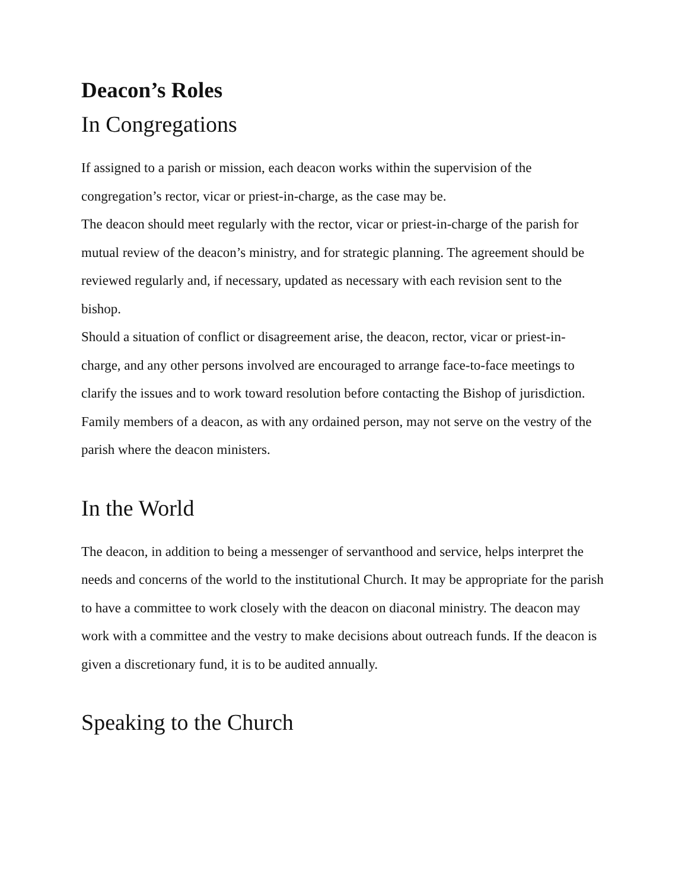Deacon’s Roles
In Congregations
If assigned to a parish or mission, each deacon works within the supervision of the congregation’s rector, vicar or priest-in-charge, as the case may be.
The deacon should meet regularly with the rector, vicar or priest-in-charge of the parish for mutual review of the deacon’s ministry, and for strategic planning. The agreement should be reviewed regularly and, if necessary, updated as necessary with each revision sent to the bishop.
Should a situation of conflict or disagreement arise, the deacon, rector, vicar or priest-in-charge, and any other persons involved are encouraged to arrange face-to-face meetings to clarify the issues and to work toward resolution before contacting the Bishop of jurisdiction.
Family members of a deacon, as with any ordained person, may not serve on the vestry of the parish where the deacon ministers.
In the World
The deacon, in addition to being a messenger of servanthood and service, helps interpret the needs and concerns of the world to the institutional Church. It may be appropriate for the parish to have a committee to work closely with the deacon on diaconal ministry. The deacon may work with a committee and the vestry to make decisions about outreach funds. If the deacon is given a discretionary fund, it is to be audited annually.
Speaking to the Church